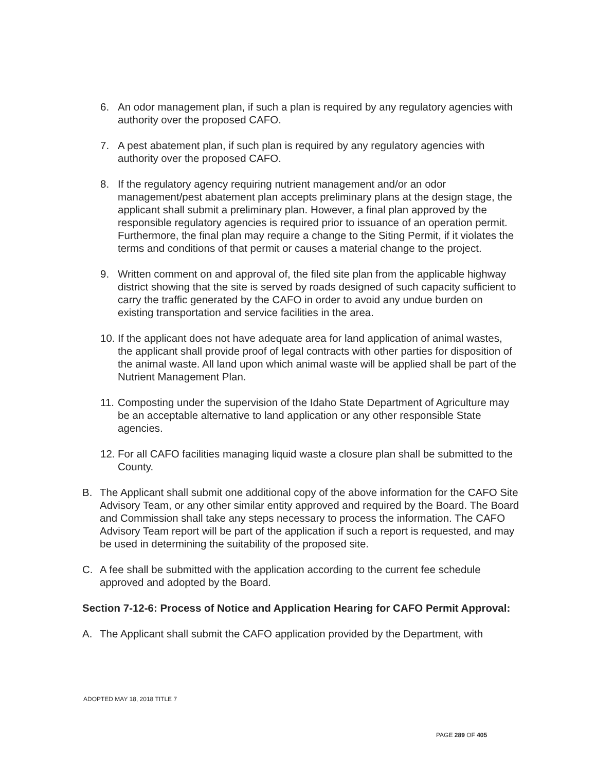6. An odor management plan, if such a plan is required by any regulatory agencies with authority over the proposed CAFO.
7. A pest abatement plan, if such plan is required by any regulatory agencies with authority over the proposed CAFO.
8. If the regulatory agency requiring nutrient management and/or an odor management/pest abatement plan accepts preliminary plans at the design stage, the applicant shall submit a preliminary plan. However, a final plan approved by the responsible regulatory agencies is required prior to issuance of an operation permit. Furthermore, the final plan may require a change to the Siting Permit, if it violates the terms and conditions of that permit or causes a material change to the project.
9. Written comment on and approval of, the filed site plan from the applicable highway district showing that the site is served by roads designed of such capacity sufficient to carry the traffic generated by the CAFO in order to avoid any undue burden on existing transportation and service facilities in the area.
10. If the applicant does not have adequate area for land application of animal wastes, the applicant shall provide proof of legal contracts with other parties for disposition of the animal waste. All land upon which animal waste will be applied shall be part of the Nutrient Management Plan.
11. Composting under the supervision of the Idaho State Department of Agriculture may be an acceptable alternative to land application or any other responsible State agencies.
12. For all CAFO facilities managing liquid waste a closure plan shall be submitted to the County.
B. The Applicant shall submit one additional copy of the above information for the CAFO Site Advisory Team, or any other similar entity approved and required by the Board. The Board and Commission shall take any steps necessary to process the information. The CAFO Advisory Team report will be part of the application if such a report is requested, and may be used in determining the suitability of the proposed site.
C. A fee shall be submitted with the application according to the current fee schedule approved and adopted by the Board.
Section 7-12-6: Process of Notice and Application Hearing for CAFO Permit Approval:
A. The Applicant shall submit the CAFO application provided by the Department, with
ADOPTED MAY 18, 2018 TITLE 7
PAGE 289 OF 405